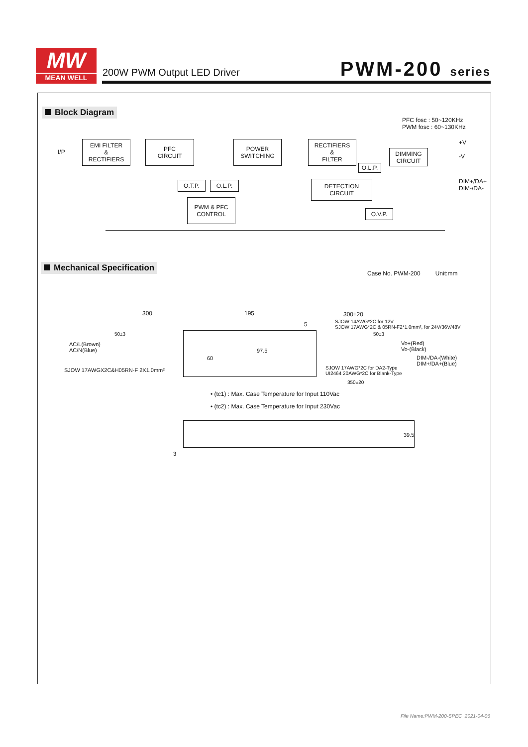MW
MEAN WELL
200W PWM Output LED Driver PWM-200 series
Block Diagram
PFC fosc : 50~120KHz
PWM fosc : 60~130KHz
I/P
EMI FILTER
&
RECTIFIERS
PFC
CIRCUIT
POWER
SWITCHING
RECTIFIERS
&
FILTER
DIMMING
CIRCUIT
O.L.P.
+V
-V
DIM+/DA+
DIM-/DA-
O.T.P. O.L.P.
DETECTION
CIRCUIT
PWM & PFC
CONTROL
O.V.P.
Mechanical Specification
Case No. PWM-200 Unit:mm
300 195 300±20
SJOW 14AWG*2C for 12V
SJOW 17AWG*2C & 05RN-F2*1.0mm², for 24V/36V/48V
5
50±3 50±3
AC/L(Brown)
AC/N(Blue)
Vo+(Red)
Vo-(Black)
DIM-/DA-(White)
DIM+/DA+(Blue)
97.5
60
SJOW 17AWGX2C&H05RN-F 2X1.0mm²
SJOW 17AWG*2C for DA2-Type
UI2464 20AWG*2C for Blank-Type
350±20
• (tc1) : Max. Case Temperature for Input 110Vac
• (tc2) : Max. Case Temperature for Input 230Vac
39.5
3
File Name:PWM-200-SPEC 2021-04-06